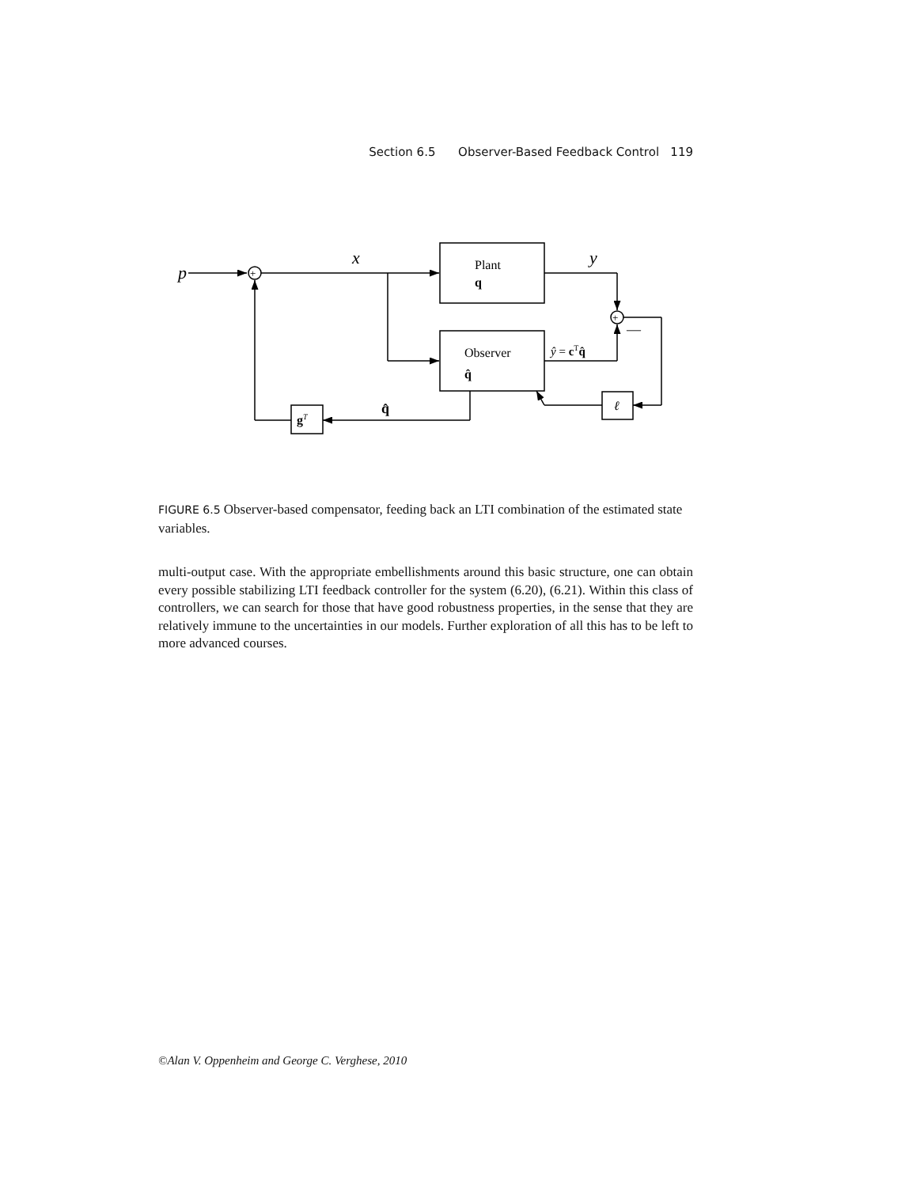Section 6.5 Observer-Based Feedback Control 119
p
+
+
x
y
Plant
q
Observer
q̂
ŷ = cTq̂
—
ℓ
gT
q̂
FIGURE 6.5 Observer-based compensator, feeding back an LTI combination of the estimated state variables.
multi-output case. With the appropriate embellishments around this basic structure, one can obtain every possible stabilizing LTI feedback controller for the system (6.20), (6.21). Within this class of controllers, we can search for those that have good robustness properties, in the sense that they are relatively immune to the uncertainties in our models. Further exploration of all this has to be left to more advanced courses.
©Alan V. Oppenheim and George C. Verghese, 2010